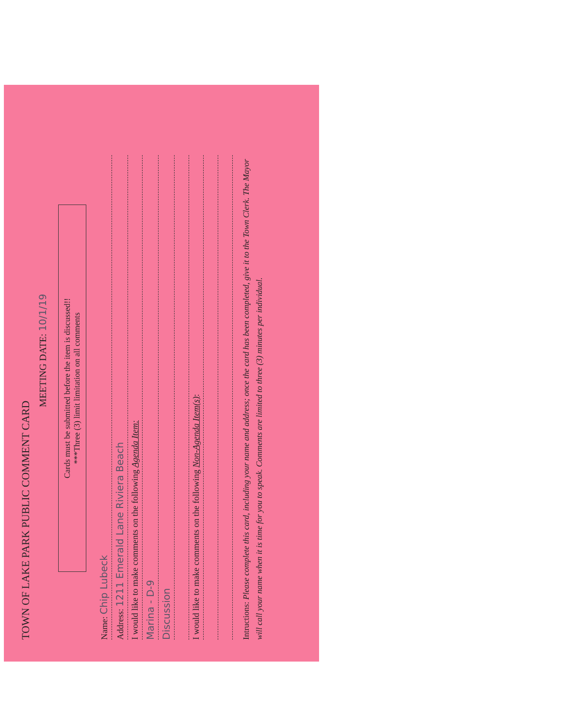TOWN OF LAKE PARK PUBLIC COMMENT CARD
MEETING DATE: 10/1/19
Cards must be submitted before the item is discussed!!
***Three (3) limit limitation on all comments
Name: Chip Lubeck
Address: 1211 Emerald Lane Riviera Beach
I would like to make comments on the following Agenda Item:
Marina - D-9
Discussion
I would like to make comments on the following Non-Agenda Item(s):
Intructions: Please complete this card, including your name and address; once the card has been completed, give it to the Town Clerk. The Mayor will call your name when it is time for you to speak. Comments are limited to three (3) minutes per individual.